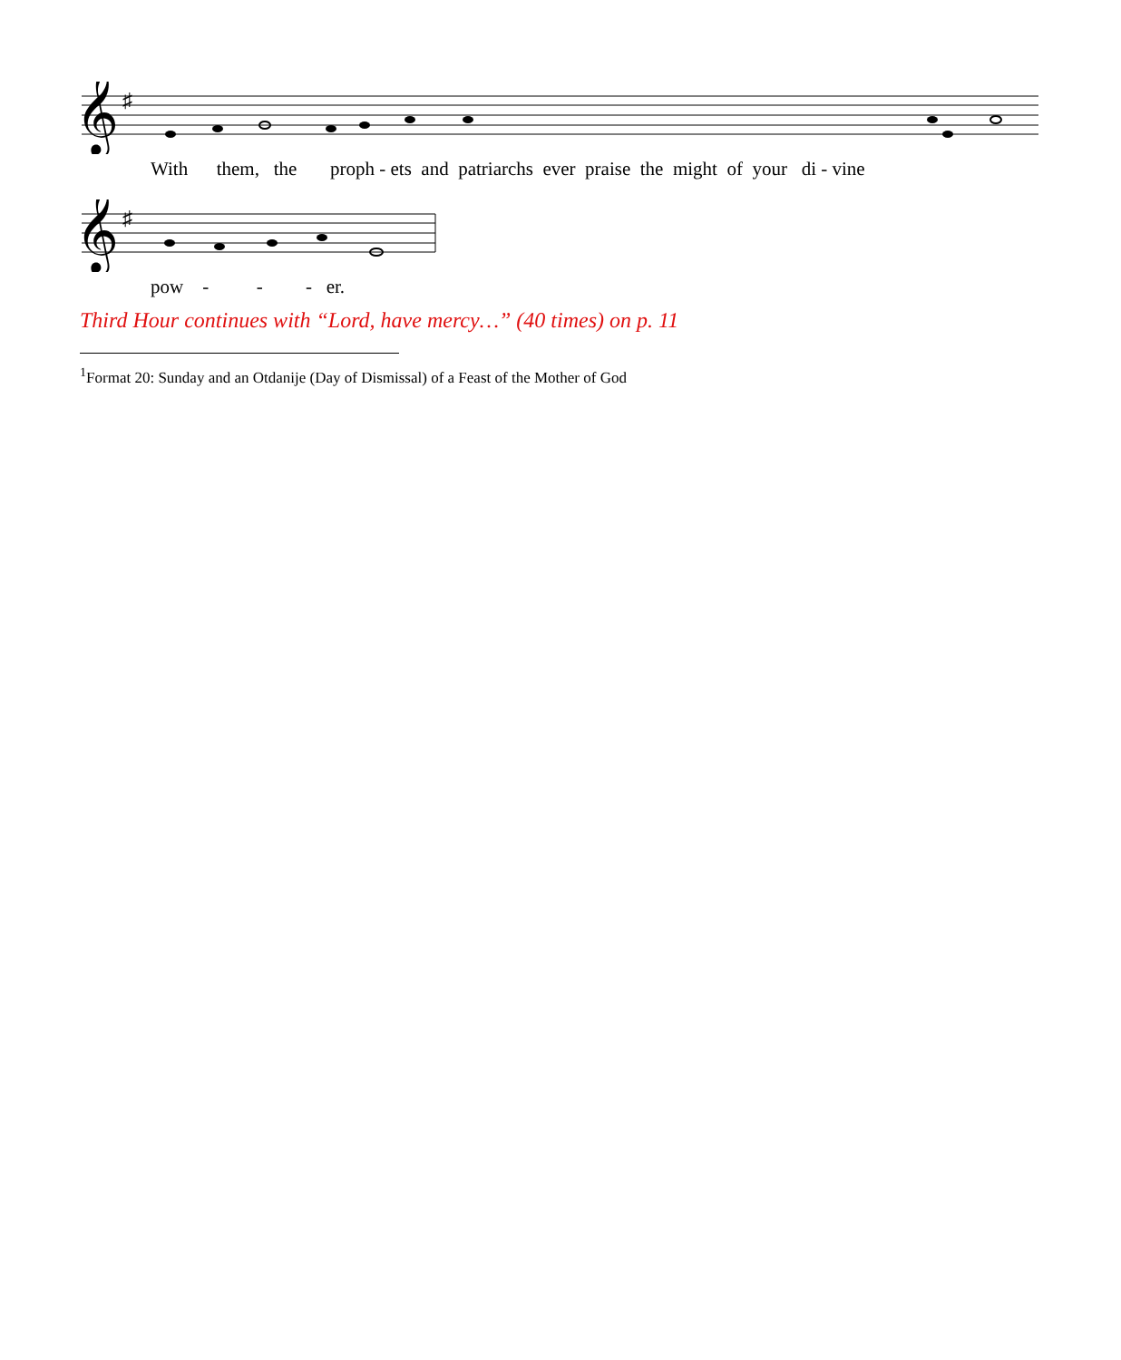𝄞
♯
With them, the proph - ets and patriarchs ever praise the might of your di - vine
𝄞
♯
pow - - - er.
Third Hour continues with “Lord, have mercy…” (40 times) on p. 11
<sup>1</sup> Format 20: Sunday and an Otdanije (Day of Dismissal) of a Feast of the Mother of God